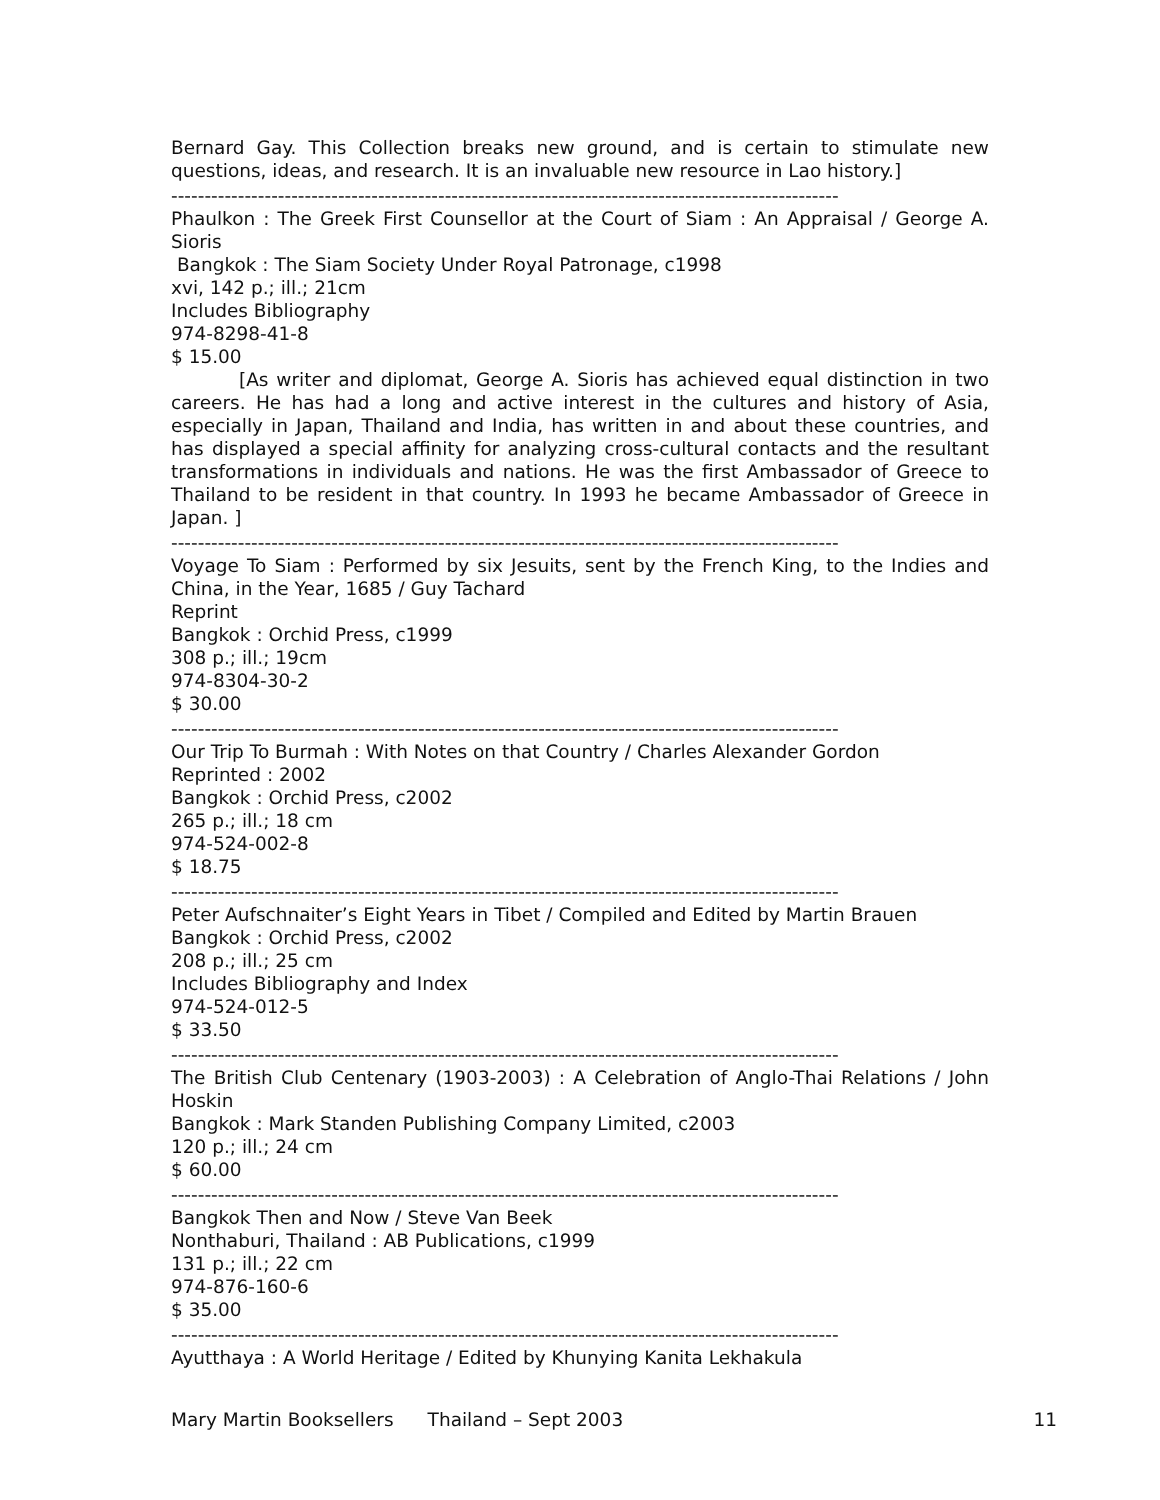Bernard Gay. This Collection breaks new ground, and is certain to stimulate new questions, ideas, and research. It is an invaluable new resource in Lao history.]
----------------------------------------------------------------------------------------------------
Phaulkon : The Greek First Counsellor at the Court of Siam : An Appraisal / George A. Sioris
Bangkok : The Siam Society Under Royal Patronage, c1998
xvi, 142 p.; ill.; 21cm
Includes Bibliography
974-8298-41-8
$ 15.00
[As writer and diplomat, George A. Sioris has achieved equal distinction in two careers. He has had a long and active interest in the cultures and history of Asia, especially in Japan, Thailand and India, has written in and about these countries, and has displayed a special affinity for analyzing cross-cultural contacts and the resultant transformations in individuals and nations. He was the first Ambassador of Greece to Thailand to be resident in that country. In 1993 he became Ambassador of Greece in Japan. ]
----------------------------------------------------------------------------------------------------
Voyage To Siam : Performed by six Jesuits, sent by the French King, to the Indies and China, in the Year, 1685 / Guy Tachard
Reprint
Bangkok : Orchid Press, c1999
308 p.; ill.; 19cm
974-8304-30-2
$ 30.00
----------------------------------------------------------------------------------------------------
Our Trip To Burmah : With Notes on that Country / Charles Alexander Gordon
Reprinted : 2002
Bangkok : Orchid Press, c2002
265 p.; ill.; 18 cm
974-524-002-8
$ 18.75
----------------------------------------------------------------------------------------------------
Peter Aufschnaiter’s Eight Years in Tibet / Compiled and Edited by Martin Brauen
Bangkok : Orchid Press, c2002
208 p.; ill.; 25 cm
Includes Bibliography and Index
974-524-012-5
$ 33.50
----------------------------------------------------------------------------------------------------
The British Club Centenary (1903-2003) : A Celebration of Anglo-Thai Relations / John Hoskin
Bangkok : Mark Standen Publishing Company Limited, c2003
120 p.; ill.; 24 cm
$ 60.00
----------------------------------------------------------------------------------------------------
Bangkok Then and Now / Steve Van Beek
Nonthaburi, Thailand : AB Publications, c1999
131 p.; ill.; 22 cm
974-876-160-6
$ 35.00
----------------------------------------------------------------------------------------------------
Ayutthaya : A World Heritage / Edited by Khunying Kanita Lekhakula
Mary Martin Booksellers Thailand – Sept 2003 11